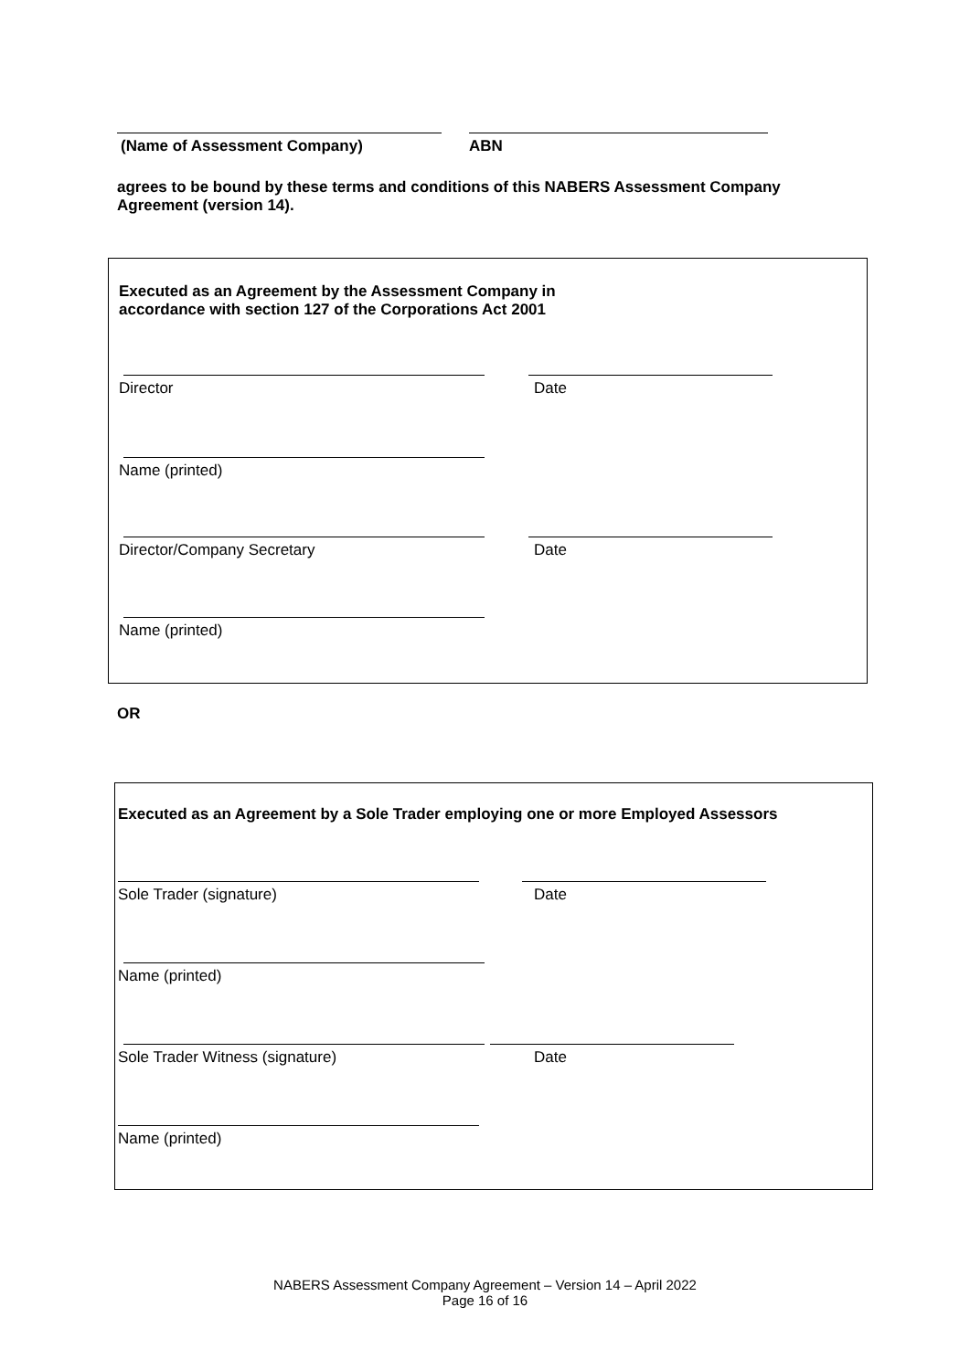(Name of Assessment Company) ABN
agrees to be bound by these terms and conditions of this NABERS Assessment Company Agreement (version 14).
Executed as an Agreement by the Assessment Company in
accordance with section 127 of the Corporations Act 2001
Director Date
Name (printed)
Director/Company Secretary Date
Name (printed)
OR
Executed as an Agreement by a Sole Trader employing one or more Employed Assessors
Sole Trader (signature) Date
Name (printed)
Sole Trader Witness (signature)
Date
Name (printed)
NABERS Assessment Company Agreement – Version 14 – April 2022
Page 16 of 16